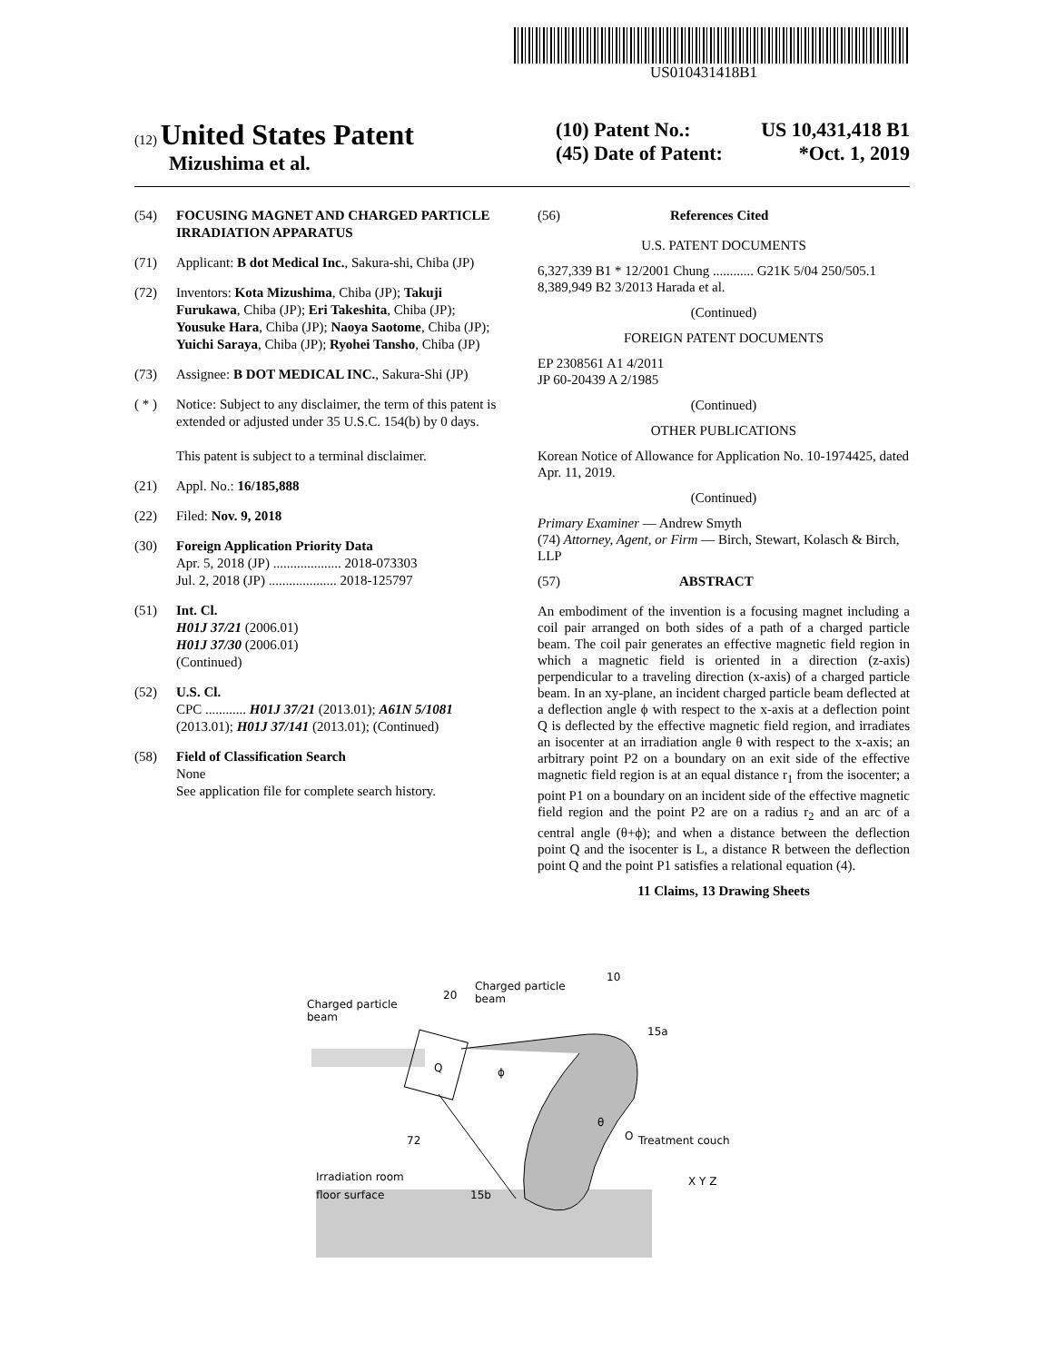US010431418B1
(12) United States Patent
Mizushima et al.
(10) Patent No.: US 10,431,418 B1
(45) Date of Patent: *Oct. 1, 2019
(54) FOCUSING MAGNET AND CHARGED PARTICLE IRRADIATION APPARATUS
(71) Applicant: B dot Medical Inc., Sakura-shi, Chiba (JP)
(72) Inventors: Kota Mizushima, Chiba (JP); Takuji Furukawa, Chiba (JP); Eri Takeshita, Chiba (JP); Yousuke Hara, Chiba (JP); Naoya Saotome, Chiba (JP); Yuichi Saraya, Chiba (JP); Ryohei Tansho, Chiba (JP)
(73) Assignee: B DOT MEDICAL INC., Sakura-Shi (JP)
( * ) Notice: Subject to any disclaimer, the term of this patent is extended or adjusted under 35 U.S.C. 154(b) by 0 days.
This patent is subject to a terminal disclaimer.
(21) Appl. No.: 16/185,888
(22) Filed: Nov. 9, 2018
(30) Foreign Application Priority Data
Apr. 5, 2018 (JP) .................... 2018-073303
Jul. 2, 2018 (JP) .................... 2018-125797
(51) Int. Cl.
H01J 37/21 (2006.01)
H01J 37/30 (2006.01)
(Continued)
(52) U.S. Cl.
CPC ............ H01J 37/21 (2013.01); A61N 5/1081 (2013.01); H01J 37/141 (2013.01); (Continued)
(58) Field of Classification Search
None
See application file for complete search history.
(56) References Cited
U.S. PATENT DOCUMENTS
6,327,339 B1 * 12/2001 Chung ............ G21K 5/04 250/505.1
8,389,949 B2 3/2013 Harada et al.
(Continued)
FOREIGN PATENT DOCUMENTS
EP 2308561 A1 4/2011
JP 60-20439 A 2/1985
(Continued)
OTHER PUBLICATIONS
Korean Notice of Allowance for Application No. 10-1974425, dated Apr. 11, 2019.
(Continued)
Primary Examiner — Andrew Smyth
(74) Attorney, Agent, or Firm — Birch, Stewart, Kolasch & Birch, LLP
(57) ABSTRACT
An embodiment of the invention is a focusing magnet including a coil pair arranged on both sides of a path of a charged particle beam. The coil pair generates an effective magnetic field region in which a magnetic field is oriented in a direction (z-axis) perpendicular to a traveling direction (x-axis) of a charged particle beam. In an xy-plane, an incident charged particle beam deflected at a deflection angle ϕ with respect to the x-axis at a deflection point Q is deflected by the effective magnetic field region, and irradiates an isocenter at an irradiation angle θ with respect to the x-axis; an arbitrary point P2 on a boundary on an exit side of the effective magnetic field region is at an equal distance r<sub>1</sub> from the isocenter; a point P1 on a boundary on an incident side of the effective magnetic field region and the point P2 are on a radius r<sub>2</sub> and an arc of a central angle (θ+ϕ); and when a distance between the deflection point Q and the isocenter is L, a distance R between the deflection point Q and the point P1 satisfies a relational equation (4).
11 Claims, 13 Drawing Sheets
Charged particle
beam
20
Charged particle
beam
10
15a
Q
ϕ
θ
O
Treatment couch
72
Irradiation room
floor surface
15b
X Y Z